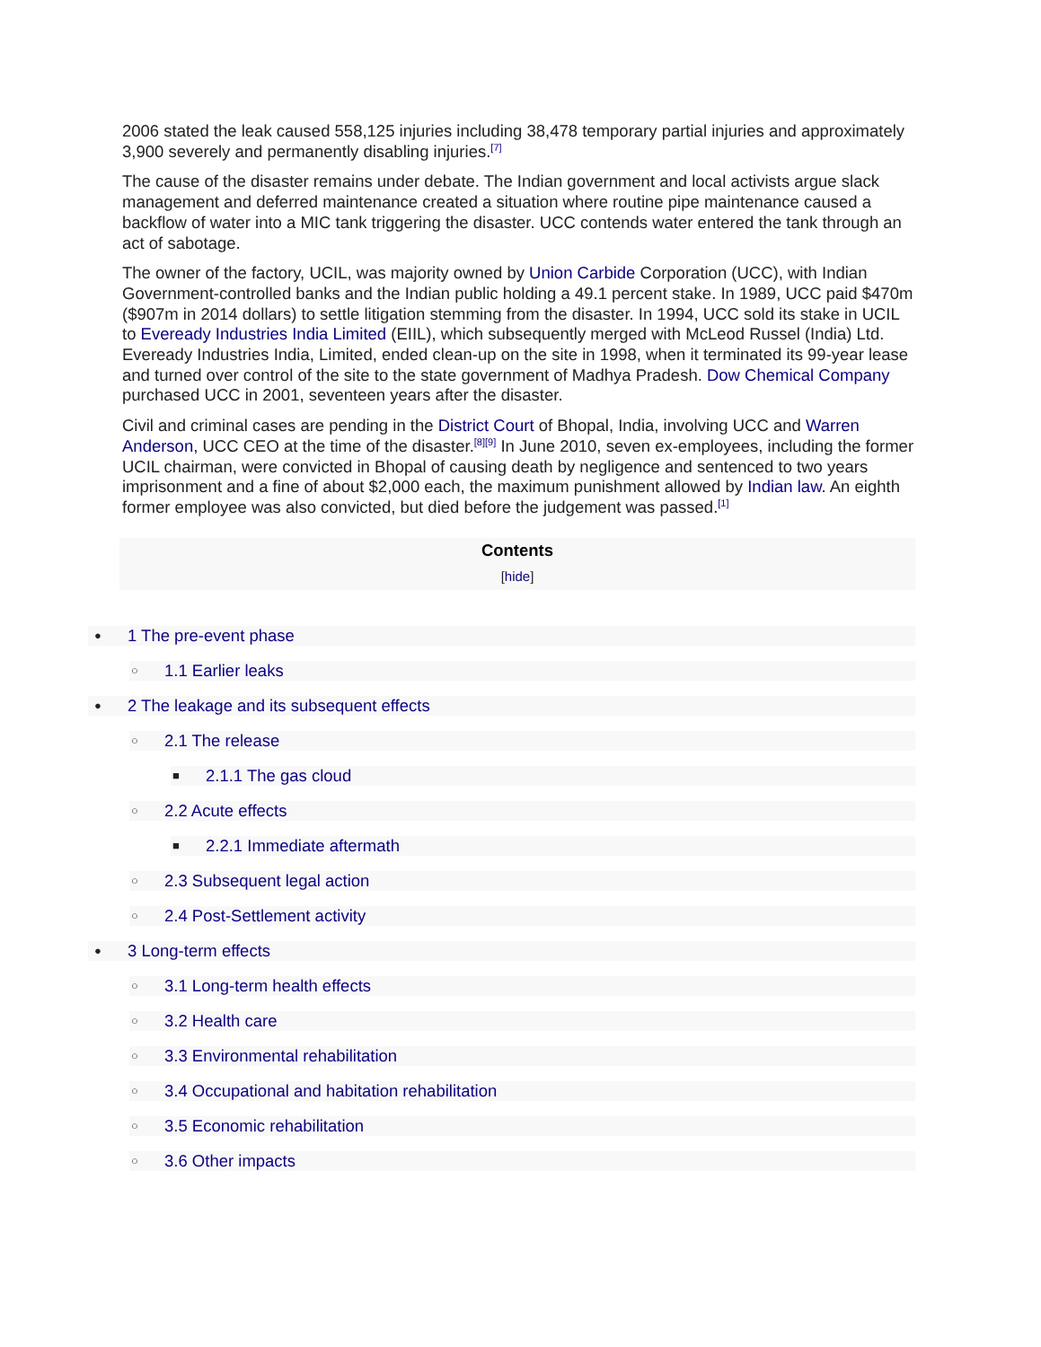2006 stated the leak caused 558,125 injuries including 38,478 temporary partial injuries and approximately 3,900 severely and permanently disabling injuries.<sup>[7]</sup>
The cause of the disaster remains under debate. The Indian government and local activists argue slack management and deferred maintenance created a situation where routine pipe maintenance caused a backflow of water into a MIC tank triggering the disaster. UCC contends water entered the tank through an act of sabotage.
The owner of the factory, UCIL, was majority owned by Union Carbide Corporation (UCC), with Indian Government-controlled banks and the Indian public holding a 49.1 percent stake. In 1989, UCC paid $470m ($907m in 2014 dollars) to settle litigation stemming from the disaster. In 1994, UCC sold its stake in UCIL to Eveready Industries India Limited (EIIL), which subsequently merged with McLeod Russel (India) Ltd. Eveready Industries India, Limited, ended clean-up on the site in 1998, when it terminated its 99-year lease and turned over control of the site to the state government of Madhya Pradesh. Dow Chemical Company purchased UCC in 2001, seventeen years after the disaster.
Civil and criminal cases are pending in the District Court of Bhopal, India, involving UCC and Warren Anderson, UCC CEO at the time of the disaster.<sup>[8][9]</sup> In June 2010, seven ex-employees, including the former UCIL chairman, were convicted in Bhopal of causing death by negligence and sentenced to two years imprisonment and a fine of about $2,000 each, the maximum punishment allowed by Indian law. An eighth former employee was also convicted, but died before the judgement was passed.<sup>[1]</sup>
Contents
[hide]
● 1 The pre-event phase
○ 1.1 Earlier leaks
● 2 The leakage and its subsequent effects
○ 2.1 The release
■ 2.1.1 The gas cloud
○ 2.2 Acute effects
■ 2.2.1 Immediate aftermath
○ 2.3 Subsequent legal action
○ 2.4 Post-Settlement activity
● 3 Long-term effects
○ 3.1 Long-term health effects
○ 3.2 Health care
○ 3.3 Environmental rehabilitation
○ 3.4 Occupational and habitation rehabilitation
○ 3.5 Economic rehabilitation
○ 3.6 Other impacts